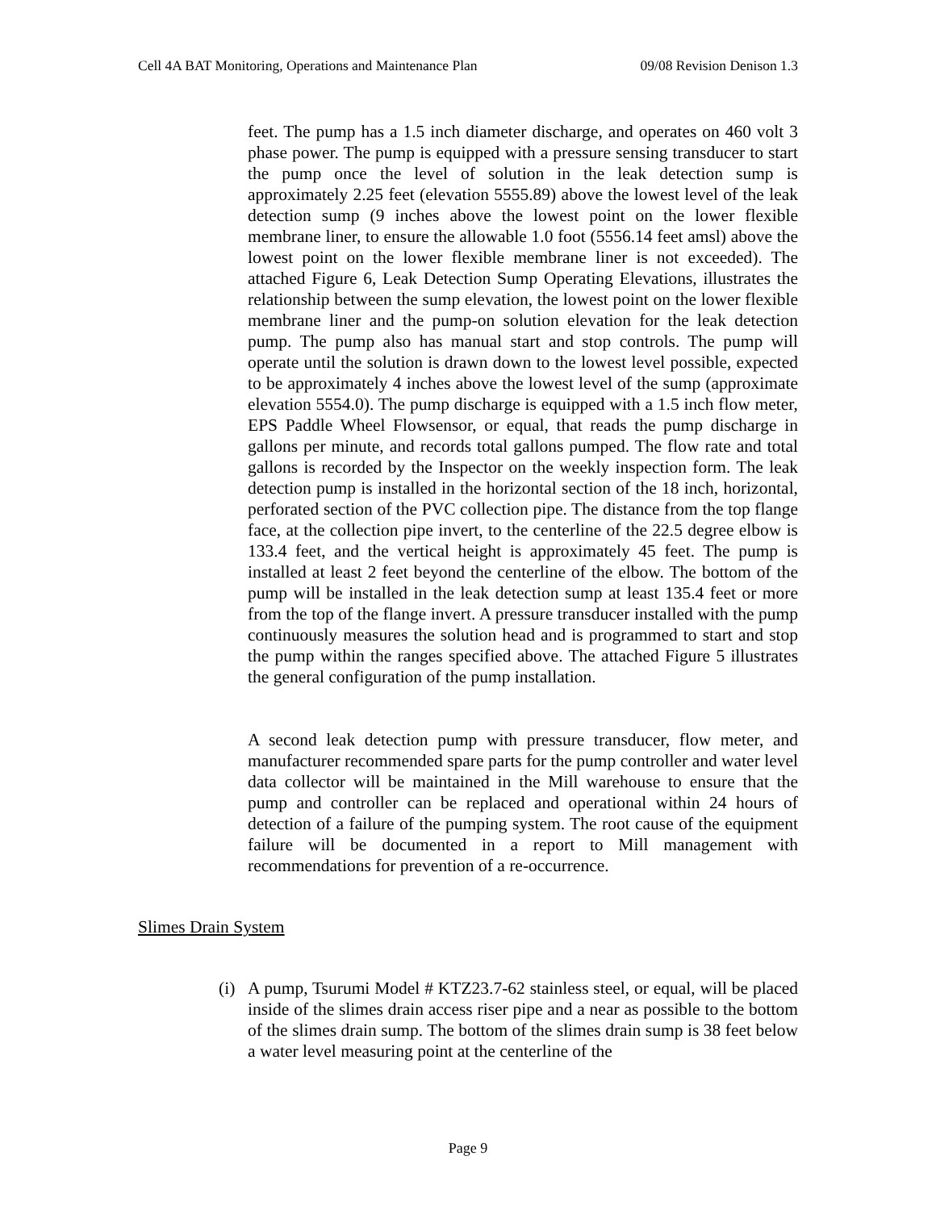Cell 4A BAT Monitoring, Operations and Maintenance Plan 09/08 Revision Denison 1.3
feet. The pump has a 1.5 inch diameter discharge, and operates on 460 volt 3 phase power. The pump is equipped with a pressure sensing transducer to start the pump once the level of solution in the leak detection sump is approximately 2.25 feet (elevation 5555.89) above the lowest level of the leak detection sump (9 inches above the lowest point on the lower flexible membrane liner, to ensure the allowable 1.0 foot (5556.14 feet amsl) above the lowest point on the lower flexible membrane liner is not exceeded). The attached Figure 6, Leak Detection Sump Operating Elevations, illustrates the relationship between the sump elevation, the lowest point on the lower flexible membrane liner and the pump-on solution elevation for the leak detection pump. The pump also has manual start and stop controls. The pump will operate until the solution is drawn down to the lowest level possible, expected to be approximately 4 inches above the lowest level of the sump (approximate elevation 5554.0). The pump discharge is equipped with a 1.5 inch flow meter, EPS Paddle Wheel Flowsensor, or equal, that reads the pump discharge in gallons per minute, and records total gallons pumped. The flow rate and total gallons is recorded by the Inspector on the weekly inspection form. The leak detection pump is installed in the horizontal section of the 18 inch, horizontal, perforated section of the PVC collection pipe. The distance from the top flange face, at the collection pipe invert, to the centerline of the 22.5 degree elbow is 133.4 feet, and the vertical height is approximately 45 feet. The pump is installed at least 2 feet beyond the centerline of the elbow. The bottom of the pump will be installed in the leak detection sump at least 135.4 feet or more from the top of the flange invert. A pressure transducer installed with the pump continuously measures the solution head and is programmed to start and stop the pump within the ranges specified above. The attached Figure 5 illustrates the general configuration of the pump installation.
A second leak detection pump with pressure transducer, flow meter, and manufacturer recommended spare parts for the pump controller and water level data collector will be maintained in the Mill warehouse to ensure that the pump and controller can be replaced and operational within 24 hours of detection of a failure of the pumping system. The root cause of the equipment failure will be documented in a report to Mill management with recommendations for prevention of a re-occurrence.
Slimes Drain System
(i)
A pump, Tsurumi Model # KTZ23.7-62 stainless steel, or equal, will be placed inside of the slimes drain access riser pipe and a near as possible to the bottom of the slimes drain sump. The bottom of the slimes drain sump is 38 feet below a water level measuring point at the centerline of the
Page 9